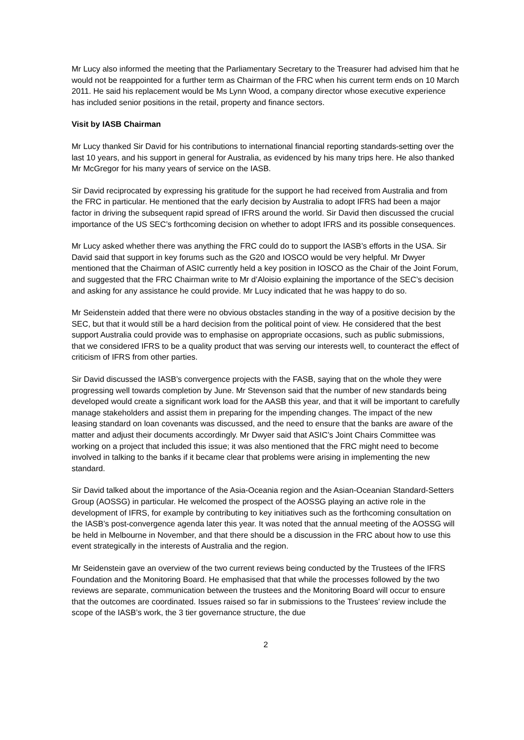Mr Lucy also informed the meeting that the Parliamentary Secretary to the Treasurer had advised him that he would not be reappointed for a further term as Chairman of the FRC when his current term ends on 10 March 2011. He said his replacement would be Ms Lynn Wood, a company director whose executive experience has included senior positions in the retail, property and finance sectors.
Visit by IASB Chairman
Mr Lucy thanked Sir David for his contributions to international financial reporting standards-setting over the last 10 years, and his support in general for Australia, as evidenced by his many trips here. He also thanked Mr McGregor for his many years of service on the IASB.
Sir David reciprocated by expressing his gratitude for the support he had received from Australia and from the FRC in particular. He mentioned that the early decision by Australia to adopt IFRS had been a major factor in driving the subsequent rapid spread of IFRS around the world. Sir David then discussed the crucial importance of the US SEC’s forthcoming decision on whether to adopt IFRS and its possible consequences.
Mr Lucy asked whether there was anything the FRC could do to support the IASB’s efforts in the USA. Sir David said that support in key forums such as the G20 and IOSCO would be very helpful. Mr Dwyer mentioned that the Chairman of ASIC currently held a key position in IOSCO as the Chair of the Joint Forum, and suggested that the FRC Chairman write to Mr d’Aloisio explaining the importance of the SEC’s decision and asking for any assistance he could provide. Mr Lucy indicated that he was happy to do so.
Mr Seidenstein added that there were no obvious obstacles standing in the way of a positive decision by the SEC, but that it would still be a hard decision from the political point of view. He considered that the best support Australia could provide was to emphasise on appropriate occasions, such as public submissions, that we considered IFRS to be a quality product that was serving our interests well, to counteract the effect of criticism of IFRS from other parties.
Sir David discussed the IASB’s convergence projects with the FASB, saying that on the whole they were progressing well towards completion by June. Mr Stevenson said that the number of new standards being developed would create a significant work load for the AASB this year, and that it will be important to carefully manage stakeholders and assist them in preparing for the impending changes. The impact of the new leasing standard on loan covenants was discussed, and the need to ensure that the banks are aware of the matter and adjust their documents accordingly. Mr Dwyer said that ASIC’s Joint Chairs Committee was working on a project that included this issue; it was also mentioned that the FRC might need to become involved in talking to the banks if it became clear that problems were arising in implementing the new standard.
Sir David talked about the importance of the Asia-Oceania region and the Asian-Oceanian Standard-Setters Group (AOSSG) in particular. He welcomed the prospect of the AOSSG playing an active role in the development of IFRS, for example by contributing to key initiatives such as the forthcoming consultation on the IASB’s post-convergence agenda later this year. It was noted that the annual meeting of the AOSSG will be held in Melbourne in November, and that there should be a discussion in the FRC about how to use this event strategically in the interests of Australia and the region.
Mr Seidenstein gave an overview of the two current reviews being conducted by the Trustees of the IFRS Foundation and the Monitoring Board. He emphasised that that while the processes followed by the two reviews are separate, communication between the trustees and the Monitoring Board will occur to ensure that the outcomes are coordinated. Issues raised so far in submissions to the Trustees’ review include the scope of the IASB’s work, the 3 tier governance structure, the due
2